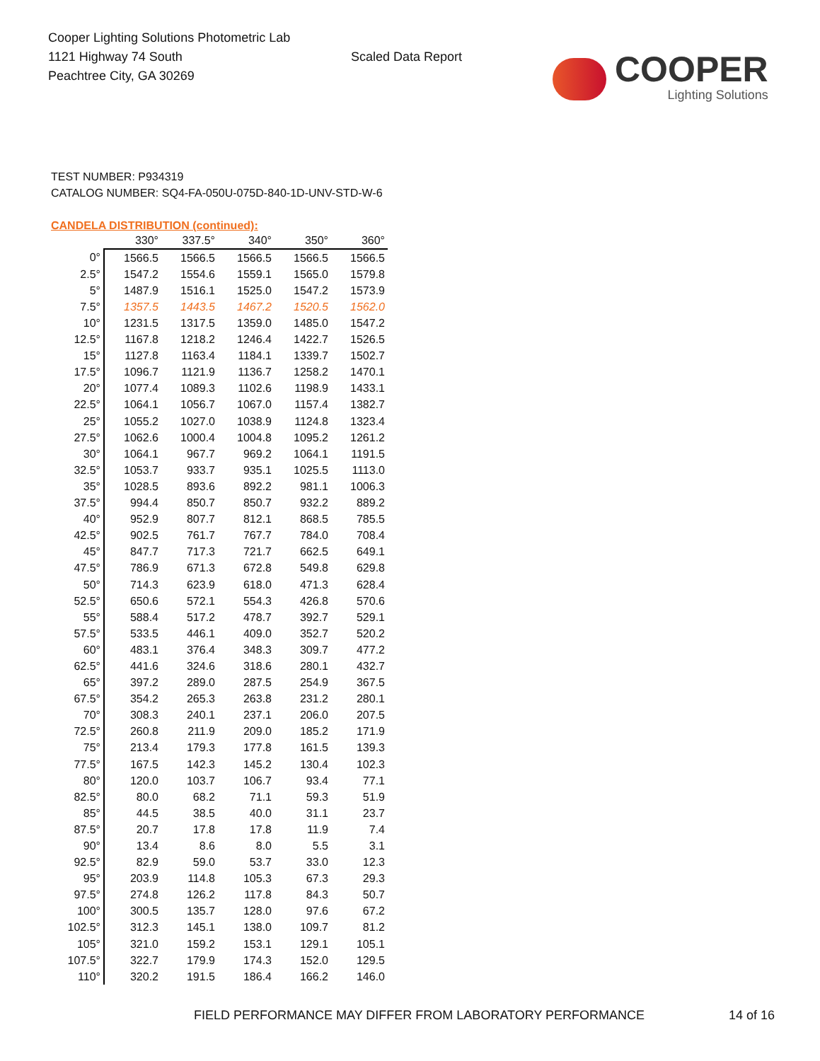Cooper Lighting Solutions Photometric Lab
1121 Highway 74 South
Peachtree City, GA 30269
Scaled Data Report
COOPER
Lighting Solutions
TEST NUMBER: P934319
CATALOG NUMBER: SQ4-FA-050U-075D-840-1D-UNV-STD-W-6
CANDELA DISTRIBUTION (continued):
| | 330° | 337.5° | 340° | 350° | 360° |
| --- | --- | --- | --- | --- | --- |
| 0° | 1566.5 | 1566.5 | 1566.5 | 1566.5 | 1566.5 |
| 2.5° | 1547.2 | 1554.6 | 1559.1 | 1565.0 | 1579.8 |
| 5° | 1487.9 | 1516.1 | 1525.0 | 1547.2 | 1573.9 |
| 7.5° | 1357.5 | 1443.5 | 1467.2 | 1520.5 | 1562.0 |
| 10° | 1231.5 | 1317.5 | 1359.0 | 1485.0 | 1547.2 |
| 12.5° | 1167.8 | 1218.2 | 1246.4 | 1422.7 | 1526.5 |
| 15° | 1127.8 | 1163.4 | 1184.1 | 1339.7 | 1502.7 |
| 17.5° | 1096.7 | 1121.9 | 1136.7 | 1258.2 | 1470.1 |
| 20° | 1077.4 | 1089.3 | 1102.6 | 1198.9 | 1433.1 |
| 22.5° | 1064.1 | 1056.7 | 1067.0 | 1157.4 | 1382.7 |
| 25° | 1055.2 | 1027.0 | 1038.9 | 1124.8 | 1323.4 |
| 27.5° | 1062.6 | 1000.4 | 1004.8 | 1095.2 | 1261.2 |
| 30° | 1064.1 | 967.7 | 969.2 | 1064.1 | 1191.5 |
| 32.5° | 1053.7 | 933.7 | 935.1 | 1025.5 | 1113.0 |
| 35° | 1028.5 | 893.6 | 892.2 | 981.1 | 1006.3 |
| 37.5° | 994.4 | 850.7 | 850.7 | 932.2 | 889.2 |
| 40° | 952.9 | 807.7 | 812.1 | 868.5 | 785.5 |
| 42.5° | 902.5 | 761.7 | 767.7 | 784.0 | 708.4 |
| 45° | 847.7 | 717.3 | 721.7 | 662.5 | 649.1 |
| 47.5° | 786.9 | 671.3 | 672.8 | 549.8 | 629.8 |
| 50° | 714.3 | 623.9 | 618.0 | 471.3 | 628.4 |
| 52.5° | 650.6 | 572.1 | 554.3 | 426.8 | 570.6 |
| 55° | 588.4 | 517.2 | 478.7 | 392.7 | 529.1 |
| 57.5° | 533.5 | 446.1 | 409.0 | 352.7 | 520.2 |
| 60° | 483.1 | 376.4 | 348.3 | 309.7 | 477.2 |
| 62.5° | 441.6 | 324.6 | 318.6 | 280.1 | 432.7 |
| 65° | 397.2 | 289.0 | 287.5 | 254.9 | 367.5 |
| 67.5° | 354.2 | 265.3 | 263.8 | 231.2 | 280.1 |
| 70° | 308.3 | 240.1 | 237.1 | 206.0 | 207.5 |
| 72.5° | 260.8 | 211.9 | 209.0 | 185.2 | 171.9 |
| 75° | 213.4 | 179.3 | 177.8 | 161.5 | 139.3 |
| 77.5° | 167.5 | 142.3 | 145.2 | 130.4 | 102.3 |
| 80° | 120.0 | 103.7 | 106.7 | 93.4 | 77.1 |
| 82.5° | 80.0 | 68.2 | 71.1 | 59.3 | 51.9 |
| 85° | 44.5 | 38.5 | 40.0 | 31.1 | 23.7 |
| 87.5° | 20.7 | 17.8 | 17.8 | 11.9 | 7.4 |
| 90° | 13.4 | 8.6 | 8.0 | 5.5 | 3.1 |
| 92.5° | 82.9 | 59.0 | 53.7 | 33.0 | 12.3 |
| 95° | 203.9 | 114.8 | 105.3 | 67.3 | 29.3 |
| 97.5° | 274.8 | 126.2 | 117.8 | 84.3 | 50.7 |
| 100° | 300.5 | 135.7 | 128.0 | 97.6 | 67.2 |
| 102.5° | 312.3 | 145.1 | 138.0 | 109.7 | 81.2 |
| 105° | 321.0 | 159.2 | 153.1 | 129.1 | 105.1 |
| 107.5° | 322.7 | 179.9 | 174.3 | 152.0 | 129.5 |
| 110° | 320.2 | 191.5 | 186.4 | 166.2 | 146.0 |
FIELD PERFORMANCE MAY DIFFER FROM LABORATORY PERFORMANCE 14 of 16